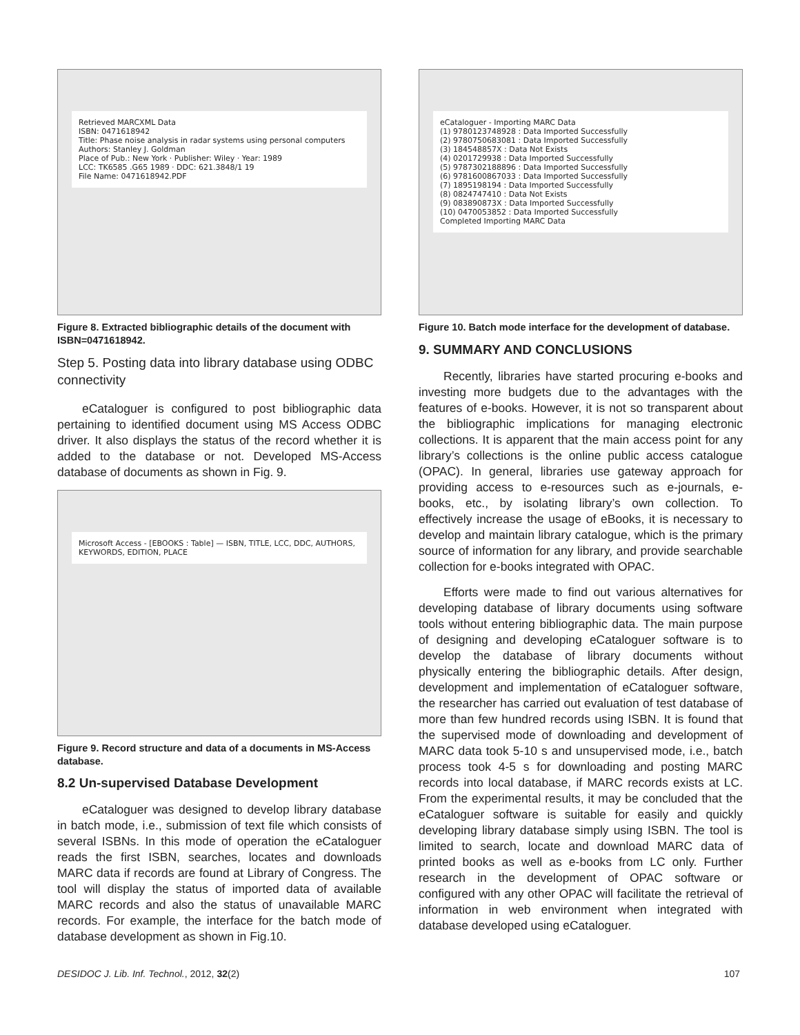Retrieved MARCXML Data
ISBN: 0471618942
Title: Phase noise analysis in radar systems using personal computers
Authors: Stanley J. Goldman
Place of Pub.: New York · Publisher: Wiley · Year: 1989
LCC: TK6585 .G65 1989 · DDC: 621.3848/1 19
File Name: 0471618942.PDF
Figure 8. Extracted bibliographic details of the document with ISBN=0471618942.
Step 5. Posting data into library database using ODBC connectivity
eCataloguer is configured to post bibliographic data pertaining to identified document using MS Access ODBC driver. It also displays the status of the record whether it is added to the database or not. Developed MS-Access database of documents as shown in Fig. 9.
Microsoft Access - [EBOOKS : Table] — ISBN, TITLE, LCC, DDC, AUTHORS, KEYWORDS, EDITION, PLACE
Figure 9. Record structure and data of a documents in MS-Access database.
8.2 Un-supervised Database Development
eCataloguer was designed to develop library database in batch mode, i.e., submission of text file which consists of several ISBNs. In this mode of operation the eCataloguer reads the first ISBN, searches, locates and downloads MARC data if records are found at Library of Congress. The tool will display the status of imported data of available MARC records and also the status of unavailable MARC records. For example, the interface for the batch mode of database development as shown in Fig.10.
eCataloguer - Importing MARC Data
(1) 9780123748928 : Data Imported Successfully
(2) 9780750683081 : Data Imported Successfully
(3) 184548857X : Data Not Exists
(4) 0201729938 : Data Imported Successfully
(5) 9787302188896 : Data Imported Successfully
(6) 9781600867033 : Data Imported Successfully
(7) 1895198194 : Data Imported Successfully
(8) 0824747410 : Data Not Exists
(9) 083890873X : Data Imported Successfully
(10) 0470053852 : Data Imported Successfully
Completed Importing MARC Data
Figure 10. Batch mode interface for the development of database.
9. SUMMARY AND CONCLUSIONS
Recently, libraries have started procuring e-books and investing more budgets due to the advantages with the features of e-books. However, it is not so transparent about the bibliographic implications for managing electronic collections. It is apparent that the main access point for any library’s collections is the online public access catalogue (OPAC). In general, libraries use gateway approach for providing access to e-resources such as e-journals, e-books, etc., by isolating library’s own collection. To effectively increase the usage of eBooks, it is necessary to develop and maintain library catalogue, which is the primary source of information for any library, and provide searchable collection for e-books integrated with OPAC.
Efforts were made to find out various alternatives for developing database of library documents using software tools without entering bibliographic data. The main purpose of designing and developing eCataloguer software is to develop the database of library documents without physically entering the bibliographic details. After design, development and implementation of eCataloguer software, the researcher has carried out evaluation of test database of more than few hundred records using ISBN. It is found that the supervised mode of downloading and development of MARC data took 5-10 s and unsupervised mode, i.e., batch process took 4-5 s for downloading and posting MARC records into local database, if MARC records exists at LC. From the experimental results, it may be concluded that the eCataloguer software is suitable for easily and quickly developing library database simply using ISBN. The tool is limited to search, locate and download MARC data of printed books as well as e-books from LC only. Further research in the development of OPAC software or configured with any other OPAC will facilitate the retrieval of information in web environment when integrated with database developed using eCataloguer.
DESIDOC J. Lib. Inf. Technol., 2012, 32(2) 107